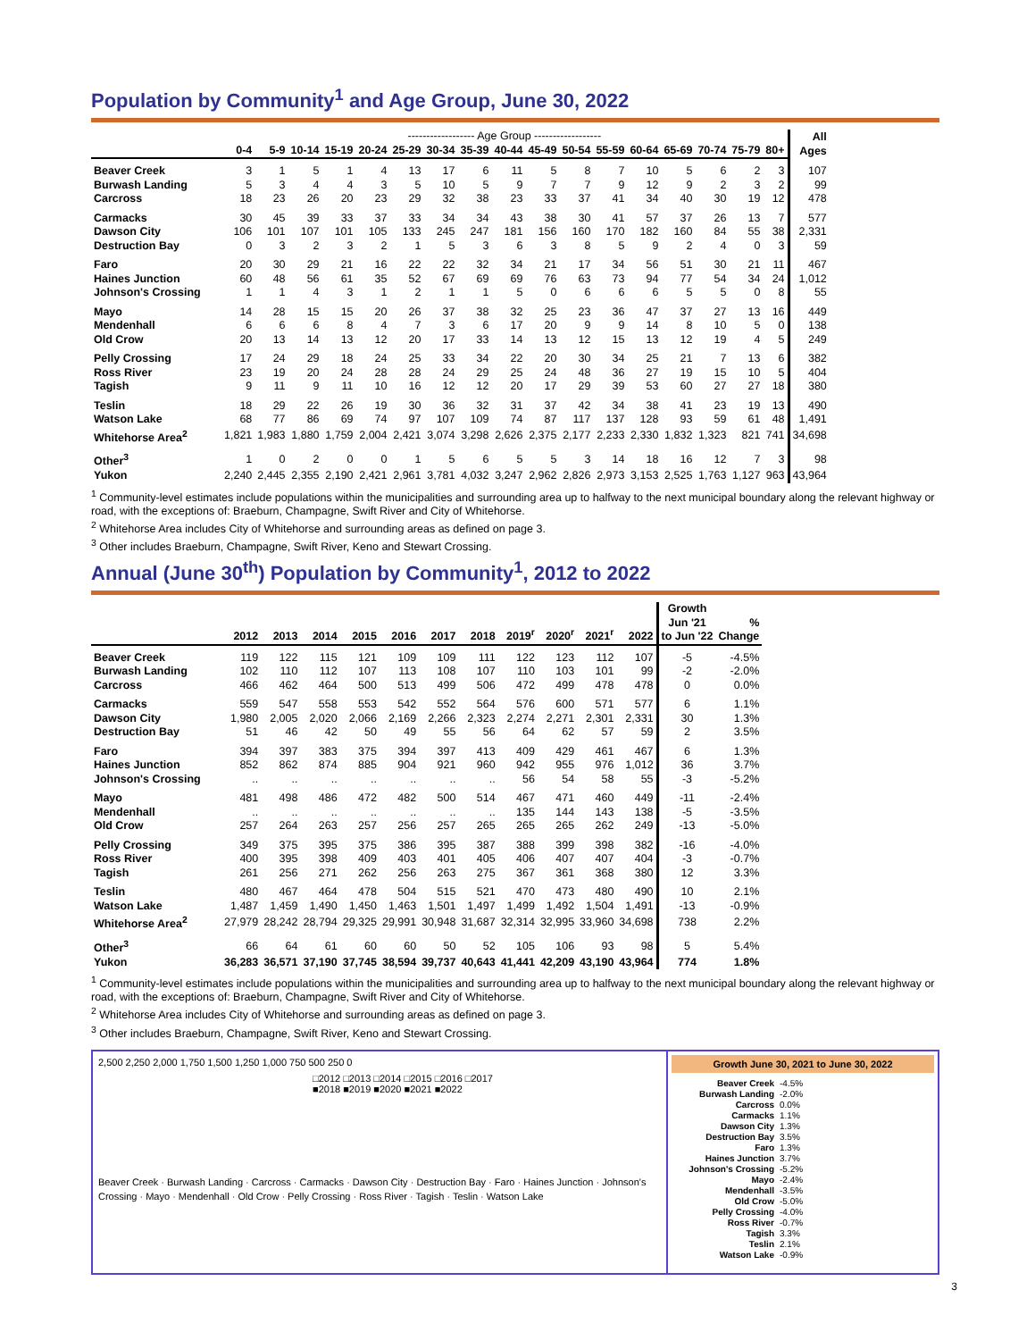Population by Community<sup>1</sup> and Age Group, June 30, 2022
| | ------------------ Age Group ------------------ | | | | | | | | | | | | | | | | | All Ages |
| --- | --- | --- | --- | --- | --- | --- | --- | --- | --- | --- | --- | --- | --- | --- | --- | --- | --- | --- |
| | 0-4 | 5-9 | 10-14 | 15-19 | 20-24 | 25-29 | 30-34 | 35-39 | 40-44 | 45-49 | 50-54 | 55-59 | 60-64 | 65-69 | 70-74 | 75-79 | 80+ | |
| Beaver Creek | 3 | 1 | 5 | 1 | 4 | 13 | 17 | 6 | 11 | 5 | 8 | 7 | 10 | 5 | 6 | 2 | 3 | 107 |
| Burwash Landing | 5 | 3 | 4 | 4 | 3 | 5 | 10 | 5 | 9 | 7 | 7 | 9 | 12 | 9 | 2 | 3 | 2 | 99 |
| Carcross | 18 | 23 | 26 | 20 | 23 | 29 | 32 | 38 | 23 | 33 | 37 | 41 | 34 | 40 | 30 | 19 | 12 | 478 |
| Carmacks | 30 | 45 | 39 | 33 | 37 | 33 | 34 | 34 | 43 | 38 | 30 | 41 | 57 | 37 | 26 | 13 | 7 | 577 |
| Dawson City | 106 | 101 | 107 | 101 | 105 | 133 | 245 | 247 | 181 | 156 | 160 | 170 | 182 | 160 | 84 | 55 | 38 | 2,331 |
| Destruction Bay | 0 | 3 | 2 | 3 | 2 | 1 | 5 | 3 | 6 | 3 | 8 | 5 | 9 | 2 | 4 | 0 | 3 | 59 |
| Faro | 20 | 30 | 29 | 21 | 16 | 22 | 22 | 32 | 34 | 21 | 17 | 34 | 56 | 51 | 30 | 21 | 11 | 467 |
| Haines Junction | 60 | 48 | 56 | 61 | 35 | 52 | 67 | 69 | 69 | 76 | 63 | 73 | 94 | 77 | 54 | 34 | 24 | 1,012 |
| Johnson's Crossing | 1 | 1 | 4 | 3 | 1 | 2 | 1 | 1 | 5 | 0 | 6 | 6 | 6 | 5 | 5 | 0 | 8 | 55 |
| Mayo | 14 | 28 | 15 | 15 | 20 | 26 | 37 | 38 | 32 | 25 | 23 | 36 | 47 | 37 | 27 | 13 | 16 | 449 |
| Mendenhall | 6 | 6 | 6 | 8 | 4 | 7 | 3 | 6 | 17 | 20 | 9 | 9 | 14 | 8 | 10 | 5 | 0 | 138 |
| Old Crow | 20 | 13 | 14 | 13 | 12 | 20 | 17 | 33 | 14 | 13 | 12 | 15 | 13 | 12 | 19 | 4 | 5 | 249 |
| Pelly Crossing | 17 | 24 | 29 | 18 | 24 | 25 | 33 | 34 | 22 | 20 | 30 | 34 | 25 | 21 | 7 | 13 | 6 | 382 |
| Ross River | 23 | 19 | 20 | 24 | 28 | 28 | 24 | 29 | 25 | 24 | 48 | 36 | 27 | 19 | 15 | 10 | 5 | 404 |
| Tagish | 9 | 11 | 9 | 11 | 10 | 16 | 12 | 12 | 20 | 17 | 29 | 39 | 53 | 60 | 27 | 27 | 18 | 380 |
| Teslin | 18 | 29 | 22 | 26 | 19 | 30 | 36 | 32 | 31 | 37 | 42 | 34 | 38 | 41 | 23 | 19 | 13 | 490 |
| Watson Lake | 68 | 77 | 86 | 69 | 74 | 97 | 107 | 109 | 74 | 87 | 117 | 137 | 128 | 93 | 59 | 61 | 48 | 1,491 |
| Whitehorse Area<sup>2</sup> | 1,821 | 1,983 | 1,880 | 1,759 | 2,004 | 2,421 | 3,074 | 3,298 | 2,626 | 2,375 | 2,177 | 2,233 | 2,330 | 1,832 | 1,323 | 821 | 741 | 34,698 |
| Other<sup>3</sup> | 1 | 0 | 2 | 0 | 0 | 1 | 5 | 6 | 5 | 5 | 3 | 14 | 18 | 16 | 12 | 7 | 3 | 98 |
| Yukon | 2,240 | 2,445 | 2,355 | 2,190 | 2,421 | 2,961 | 3,781 | 4,032 | 3,247 | 2,962 | 2,826 | 2,973 | 3,153 | 2,525 | 1,763 | 1,127 | 963 | 43,964 |
<sup>1</sup> Community-level estimates include populations within the municipalities and surrounding area up to halfway to the next municipal boundary along the relevant highway or road, with the exceptions of: Braeburn, Champagne, Swift River and City of Whitehorse.
<sup>2</sup> Whitehorse Area includes City of Whitehorse and surrounding areas as defined on page 3.
<sup>3</sup> Other includes Braeburn, Champagne, Swift River, Keno and Stewart Crossing.
Annual (June 30<sup>th</sup>) Population by Community<sup>1</sup>, 2012 to 2022
| | 2012 | 2013 | 2014 | 2015 | 2016 | 2017 | 2018 | 2019<sup>r</sup> | 2020<sup>r</sup> | 2021<sup>r</sup> | 2022 | Growth Jun '21 to Jun '22 | % Change |
| --- | --- | --- | --- | --- | --- | --- | --- | --- | --- | --- | --- | --- | --- |
| Beaver Creek | 119 | 122 | 115 | 121 | 109 | 109 | 111 | 122 | 123 | 112 | 107 | -5 | -4.5% |
| Burwash Landing | 102 | 110 | 112 | 107 | 113 | 108 | 107 | 110 | 103 | 101 | 99 | -2 | -2.0% |
| Carcross | 466 | 462 | 464 | 500 | 513 | 499 | 506 | 472 | 499 | 478 | 478 | 0 | 0.0% |
| Carmacks | 559 | 547 | 558 | 553 | 542 | 552 | 564 | 576 | 600 | 571 | 577 | 6 | 1.1% |
| Dawson City | 1,980 | 2,005 | 2,020 | 2,066 | 2,169 | 2,266 | 2,323 | 2,274 | 2,271 | 2,301 | 2,331 | 30 | 1.3% |
| Destruction Bay | 51 | 46 | 42 | 50 | 49 | 55 | 56 | 64 | 62 | 57 | 59 | 2 | 3.5% |
| Faro | 394 | 397 | 383 | 375 | 394 | 397 | 413 | 409 | 429 | 461 | 467 | 6 | 1.3% |
| Haines Junction | 852 | 862 | 874 | 885 | 904 | 921 | 960 | 942 | 955 | 976 | 1,012 | 36 | 3.7% |
| Johnson's Crossing | .. | .. | .. | .. | .. | .. | .. | 56 | 54 | 58 | 55 | -3 | -5.2% |
| Mayo | 481 | 498 | 486 | 472 | 482 | 500 | 514 | 467 | 471 | 460 | 449 | -11 | -2.4% |
| Mendenhall | .. | .. | .. | .. | .. | .. | .. | 135 | 144 | 143 | 138 | -5 | -3.5% |
| Old Crow | 257 | 264 | 263 | 257 | 256 | 257 | 265 | 265 | 265 | 262 | 249 | -13 | -5.0% |
| Pelly Crossing | 349 | 375 | 395 | 375 | 386 | 395 | 387 | 388 | 399 | 398 | 382 | -16 | -4.0% |
| Ross River | 400 | 395 | 398 | 409 | 403 | 401 | 405 | 406 | 407 | 407 | 404 | -3 | -0.7% |
| Tagish | 261 | 256 | 271 | 262 | 256 | 263 | 275 | 367 | 361 | 368 | 380 | 12 | 3.3% |
| Teslin | 480 | 467 | 464 | 478 | 504 | 515 | 521 | 470 | 473 | 480 | 490 | 10 | 2.1% |
| Watson Lake | 1,487 | 1,459 | 1,490 | 1,450 | 1,463 | 1,501 | 1,497 | 1,499 | 1,492 | 1,504 | 1,491 | -13 | -0.9% |
| Whitehorse Area<sup>2</sup> | 27,979 | 28,242 | 28,794 | 29,325 | 29,991 | 30,948 | 31,687 | 32,314 | 32,995 | 33,960 | 34,698 | 738 | 2.2% |
| Other<sup>3</sup> | 66 | 64 | 61 | 60 | 60 | 50 | 52 | 105 | 106 | 93 | 98 | 5 | 5.4% |
| Yukon | 36,283 | 36,571 | 37,190 | 37,745 | 38,594 | 39,737 | 40,643 | 41,441 | 42,209 | 43,190 | 43,964 | 774 | 1.8% |
<sup>1</sup> Community-level estimates include populations within the municipalities and surrounding area up to halfway to the next municipal boundary along the relevant highway or road, with the exceptions of: Braeburn, Champagne, Swift River and City of Whitehorse.
<sup>2</sup> Whitehorse Area includes City of Whitehorse and surrounding areas as defined on page 3.
<sup>3</sup> Other includes Braeburn, Champagne, Swift River, Keno and Stewart Crossing.
2,500 2,250 2,000 1,750 1,500 1,250 1,000 750 500 250 0
□2012 □2013 □2014 □2015 □2016 □2017
■2018 ■2019 ■2020 ■2021 ■2022
Beaver Creek · Burwash Landing · Carcross · Carmacks · Dawson City · Destruction Bay · Faro · Haines Junction · Johnson's Crossing · Mayo · Mendenhall · Old Crow · Pelly Crossing · Ross River · Tagish · Teslin · Watson Lake
Growth June 30, 2021 to June 30, 2022
Beaver Creek -4.5%
Burwash Landing -2.0%
Carcross 0.0%
Carmacks 1.1%
Dawson City 1.3%
Destruction Bay 3.5%
Faro 1.3%
Haines Junction 3.7%
Johnson's Crossing -5.2%
Mayo -2.4%
Mendenhall -3.5%
Old Crow -5.0%
Pelly Crossing -4.0%
Ross River -0.7%
Tagish 3.3%
Teslin 2.1%
Watson Lake -0.9%
3